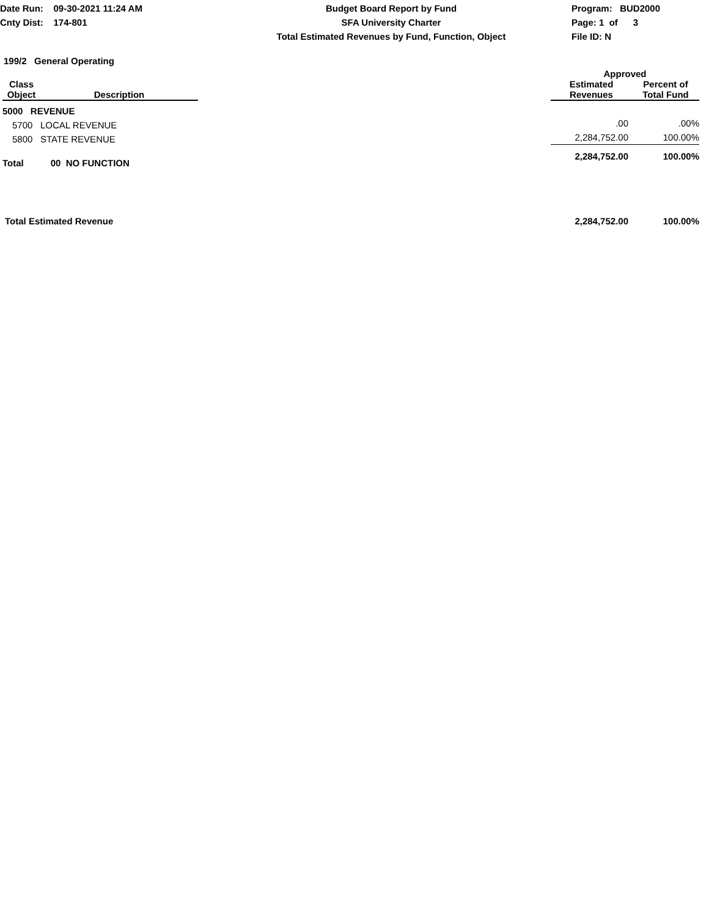Date Run: 09-30-2021 11:24 AM
Cnty Dist: 174-801
Budget Board Report by Fund
SFA University Charter
Total Estimated Revenues by Fund, Function, Object
Program: BUD2000
Page: 1 of 3
File ID: N
199/2 General Operating
| | | | Approved | |
| --- | --- | --- | --- | --- |
| Class Object | Description | | Estimated Revenues | Percent of Total Fund |
| 5000 REVENUE | | | | |
| 5700 | LOCAL REVENUE | | .00 | .00% |
| 5800 | STATE REVENUE | | 2,284,752.00 | 100.00% |
| Total | 00 NO FUNCTION | | 2,284,752.00 | 100.00% |
| Total Estimated Revenue | | | 2,284,752.00 | 100.00% |